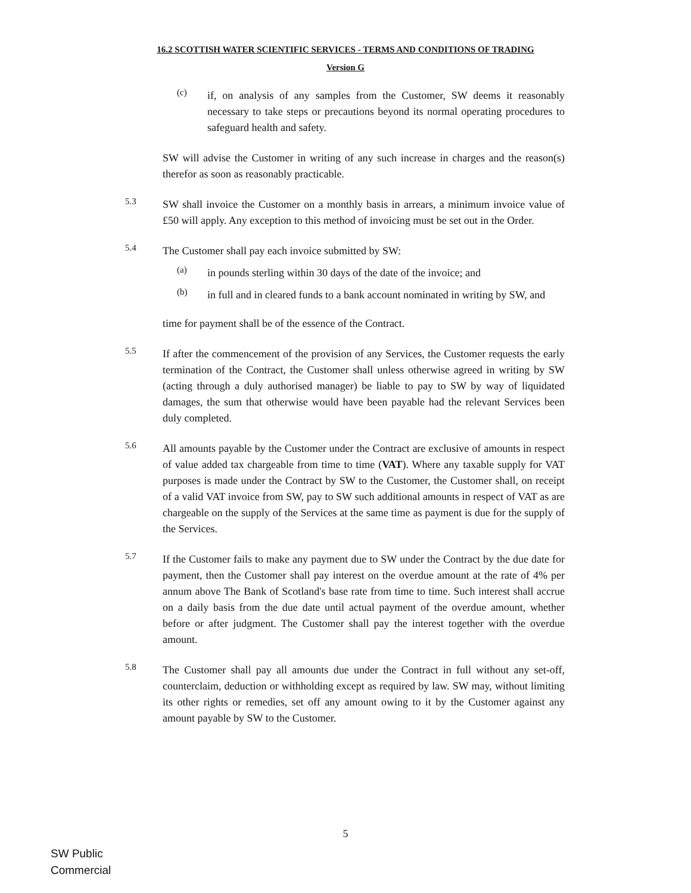16.2 SCOTTISH WATER SCIENTIFIC SERVICES - TERMS AND CONDITIONS OF TRADING
Version G
(c)
if, on analysis of any samples from the Customer, SW deems it reasonably necessary to take steps or precautions beyond its normal operating procedures to safeguard health and safety.
SW will advise the Customer in writing of any such increase in charges and the reason(s) therefor as soon as reasonably practicable.
5.3
SW shall invoice the Customer on a monthly basis in arrears, a minimum invoice value of £50 will apply. Any exception to this method of invoicing must be set out in the Order.
5.4
The Customer shall pay each invoice submitted by SW:
(a)
in pounds sterling within 30 days of the date of the invoice; and
(b)
in full and in cleared funds to a bank account nominated in writing by SW, and
time for payment shall be of the essence of the Contract.
5.5
If after the commencement of the provision of any Services, the Customer requests the early termination of the Contract, the Customer shall unless otherwise agreed in writing by SW (acting through a duly authorised manager) be liable to pay to SW by way of liquidated damages, the sum that otherwise would have been payable had the relevant Services been duly completed.
5.6
All amounts payable by the Customer under the Contract are exclusive of amounts in respect of value added tax chargeable from time to time (VAT). Where any taxable supply for VAT purposes is made under the Contract by SW to the Customer, the Customer shall, on receipt of a valid VAT invoice from SW, pay to SW such additional amounts in respect of VAT as are chargeable on the supply of the Services at the same time as payment is due for the supply of the Services.
5.7
If the Customer fails to make any payment due to SW under the Contract by the due date for payment, then the Customer shall pay interest on the overdue amount at the rate of 4% per annum above The Bank of Scotland's base rate from time to time. Such interest shall accrue on a daily basis from the due date until actual payment of the overdue amount, whether before or after judgment. The Customer shall pay the interest together with the overdue amount.
5.8
The Customer shall pay all amounts due under the Contract in full without any set-off, counterclaim, deduction or withholding except as required by law. SW may, without limiting its other rights or remedies, set off any amount owing to it by the Customer against any amount payable by SW to the Customer.
5
SW Public
Commercial